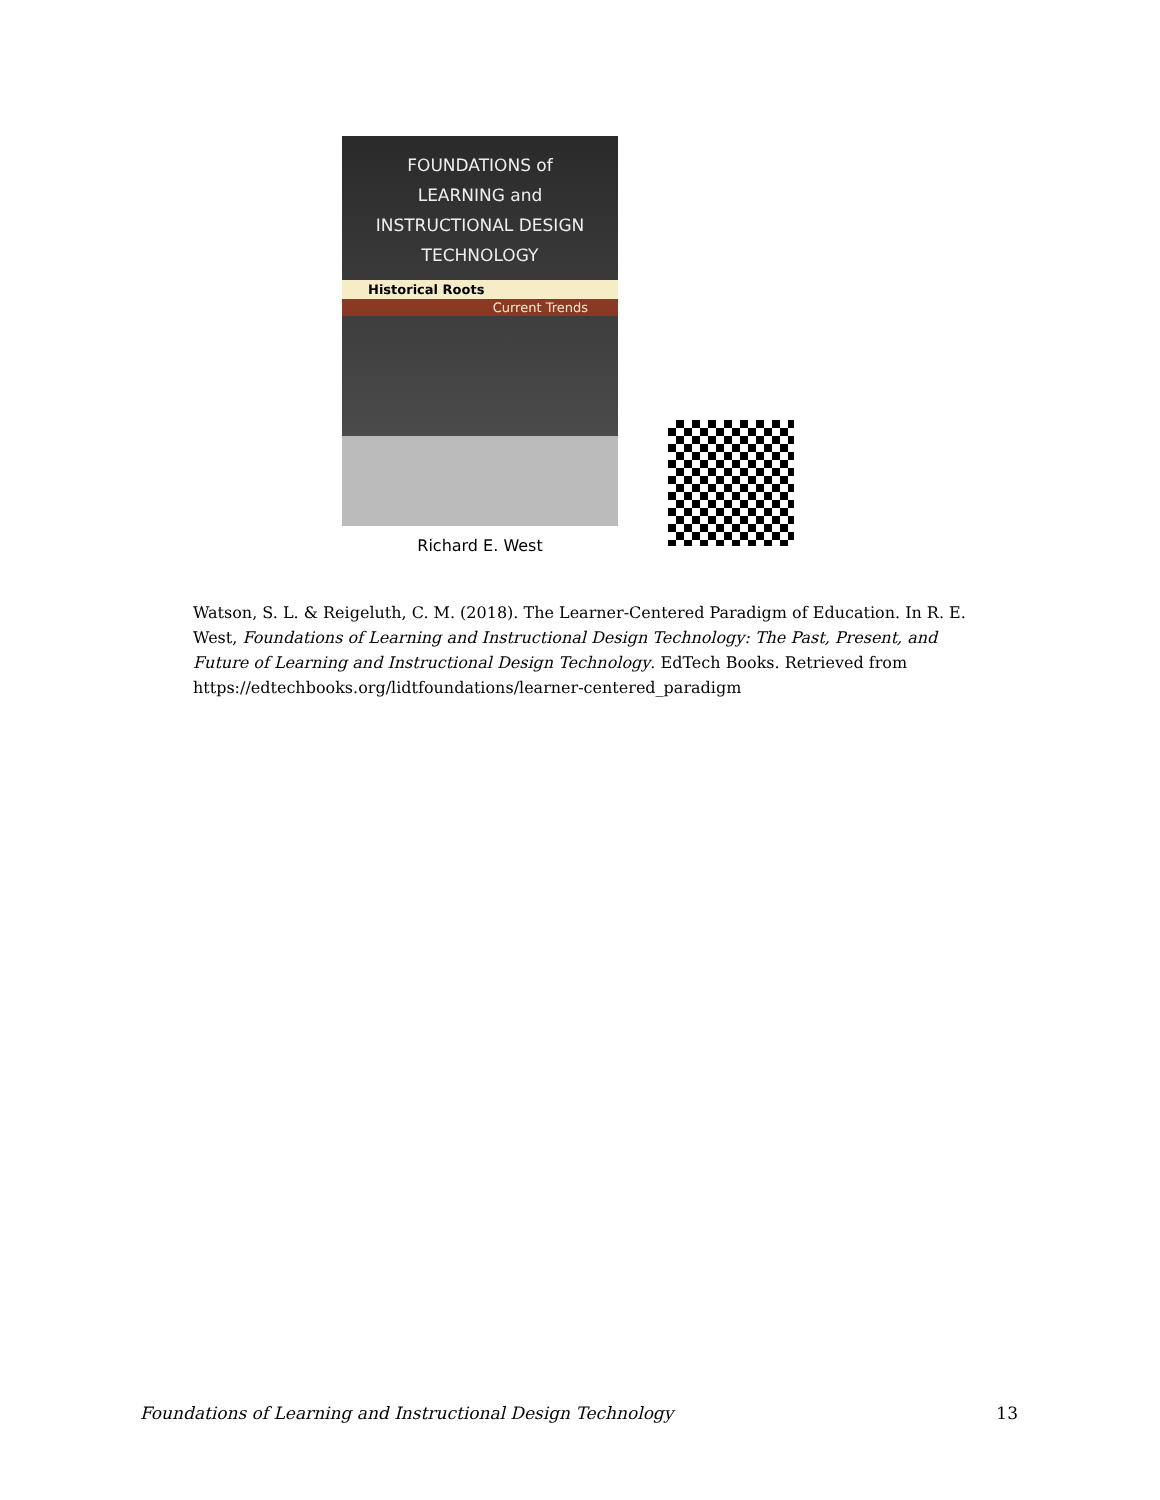FOUNDATIONS of
LEARNING and
INSTRUCTIONAL DESIGN
TECHNOLOGY
Historical Roots
Current Trends
Richard E. West
Watson, S. L. & Reigeluth, C. M. (2018). The Learner-Centered Paradigm of Education. In R. E. West, Foundations of Learning and Instructional Design Technology: The Past, Present, and Future of Learning and Instructional Design Technology. EdTech Books. Retrieved from https://edtechbooks.org/lidtfoundations/learner-centered_paradigm
Foundations of Learning and Instructional Design Technology 13